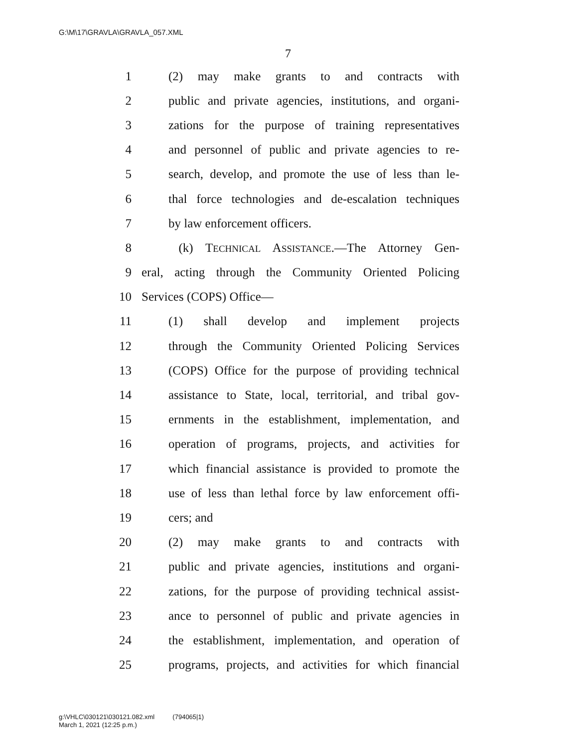G:\M\17\GRAVLA\GRAVLA_057.XML
7
1 (2) may make grants to and contracts with
2 public and private agencies, institutions, and organi-
3 zations for the purpose of training representatives
4 and personnel of public and private agencies to re-
5 search, develop, and promote the use of less than le-
6 thal force technologies and de-escalation techniques
7 by law enforcement officers.
8 (k) TECHNICAL ASSISTANCE.—The Attorney Gen-
9 eral, acting through the Community Oriented Policing
10 Services (COPS) Office—
11 (1) shall develop and implement projects
12 through the Community Oriented Policing Services
13 (COPS) Office for the purpose of providing technical
14 assistance to State, local, territorial, and tribal gov-
15 ernments in the establishment, implementation, and
16 operation of programs, projects, and activities for
17 which financial assistance is provided to promote the
18 use of less than lethal force by law enforcement offi-
19 cers; and
20 (2) may make grants to and contracts with
21 public and private agencies, institutions and organi-
22 zations, for the purpose of providing technical assist-
23 ance to personnel of public and private agencies in
24 the establishment, implementation, and operation of
25 programs, projects, and activities for which financial
g:\VHLC\030121\030121.082.xml (794065|1)
March 1, 2021 (12:25 p.m.)